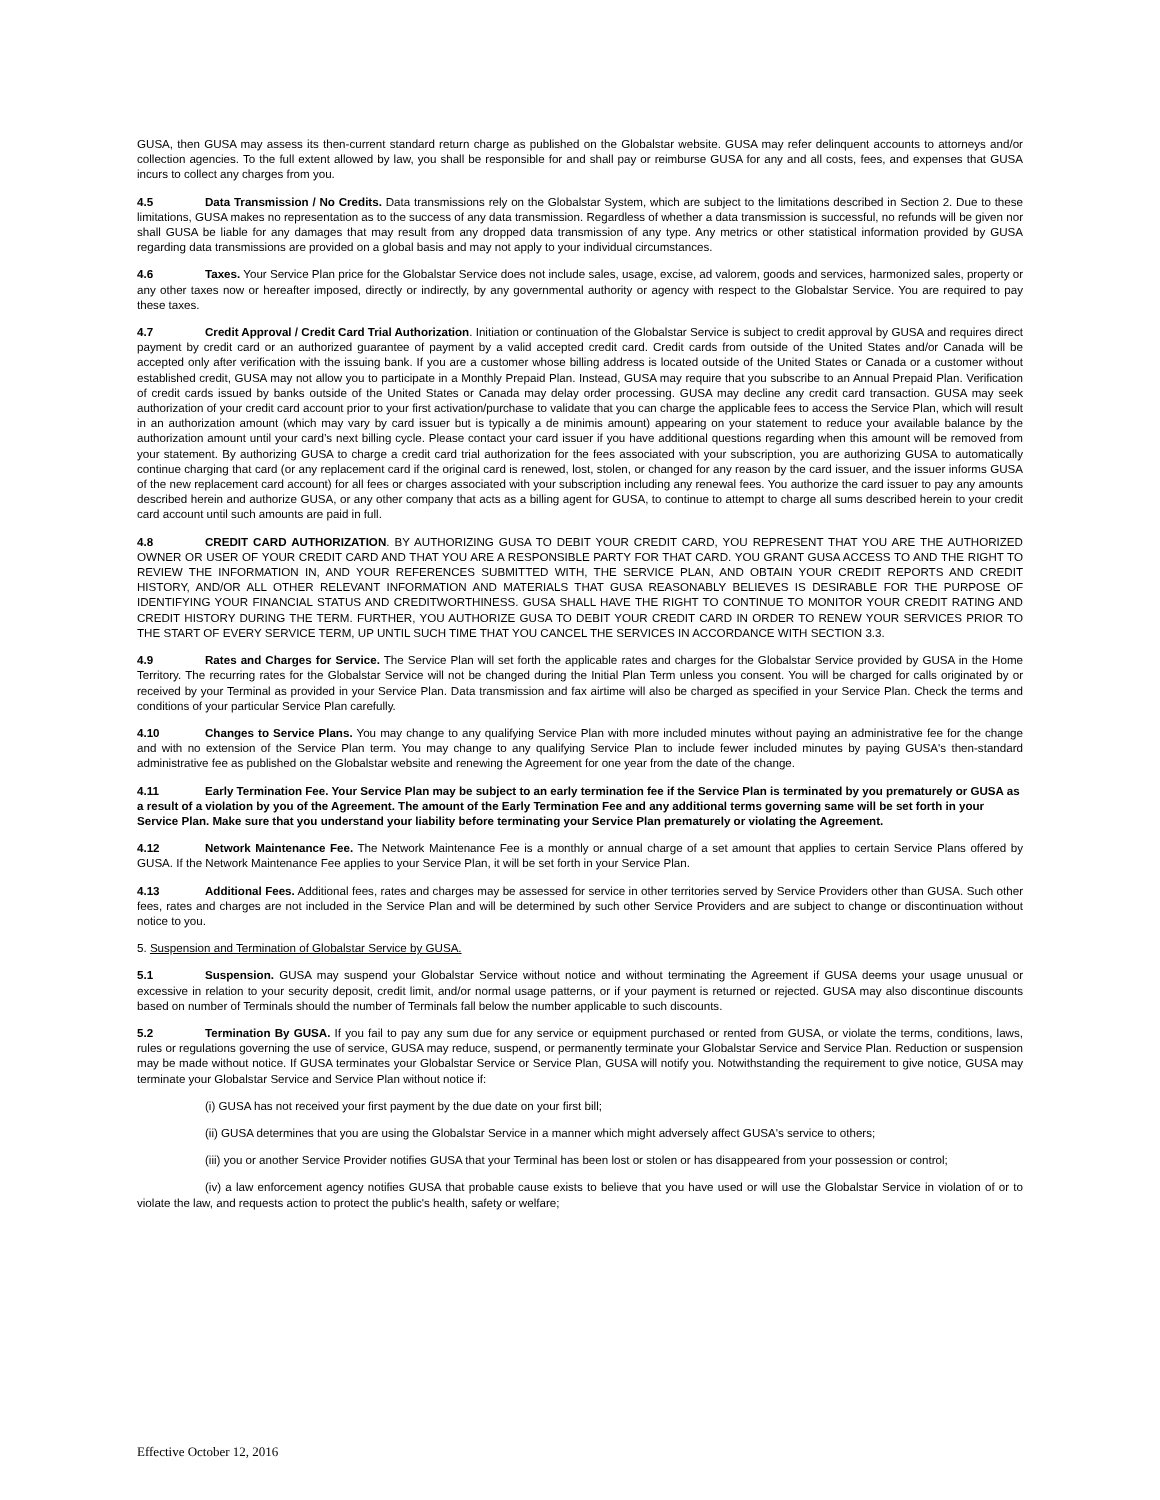GUSA, then GUSA may assess its then-current standard return charge as published on the Globalstar website. GUSA may refer delinquent accounts to attorneys and/or collection agencies. To the full extent allowed by law, you shall be responsible for and shall pay or reimburse GUSA for any and all costs, fees, and expenses that GUSA incurs to collect any charges from you.
4.5 Data Transmission / No Credits. Data transmissions rely on the Globalstar System, which are subject to the limitations described in Section 2. Due to these limitations, GUSA makes no representation as to the success of any data transmission. Regardless of whether a data transmission is successful, no refunds will be given nor shall GUSA be liable for any damages that may result from any dropped data transmission of any type. Any metrics or other statistical information provided by GUSA regarding data transmissions are provided on a global basis and may not apply to your individual circumstances.
4.6 Taxes. Your Service Plan price for the Globalstar Service does not include sales, usage, excise, ad valorem, goods and services, harmonized sales, property or any other taxes now or hereafter imposed, directly or indirectly, by any governmental authority or agency with respect to the Globalstar Service. You are required to pay these taxes.
4.7 Credit Approval / Credit Card Trial Authorization. Initiation or continuation of the Globalstar Service is subject to credit approval by GUSA and requires direct payment by credit card or an authorized guarantee of payment by a valid accepted credit card. Credit cards from outside of the United States and/or Canada will be accepted only after verification with the issuing bank. If you are a customer whose billing address is located outside of the United States or Canada or a customer without established credit, GUSA may not allow you to participate in a Monthly Prepaid Plan. Instead, GUSA may require that you subscribe to an Annual Prepaid Plan. Verification of credit cards issued by banks outside of the United States or Canada may delay order processing. GUSA may decline any credit card transaction. GUSA may seek authorization of your credit card account prior to your first activation/purchase to validate that you can charge the applicable fees to access the Service Plan, which will result in an authorization amount (which may vary by card issuer but is typically a de minimis amount) appearing on your statement to reduce your available balance by the authorization amount until your card’s next billing cycle. Please contact your card issuer if you have additional questions regarding when this amount will be removed from your statement. By authorizing GUSA to charge a credit card trial authorization for the fees associated with your subscription, you are authorizing GUSA to automatically continue charging that card (or any replacement card if the original card is renewed, lost, stolen, or changed for any reason by the card issuer, and the issuer informs GUSA of the new replacement card account) for all fees or charges associated with your subscription including any renewal fees. You authorize the card issuer to pay any amounts described herein and authorize GUSA, or any other company that acts as a billing agent for GUSA, to continue to attempt to charge all sums described herein to your credit card account until such amounts are paid in full.
4.8 CREDIT CARD AUTHORIZATION. BY AUTHORIZING GUSA TO DEBIT YOUR CREDIT CARD, YOU REPRESENT THAT YOU ARE THE AUTHORIZED OWNER OR USER OF YOUR CREDIT CARD AND THAT YOU ARE A RESPONSIBLE PARTY FOR THAT CARD. YOU GRANT GUSA ACCESS TO AND THE RIGHT TO REVIEW THE INFORMATION IN, AND YOUR REFERENCES SUBMITTED WITH, THE SERVICE PLAN, AND OBTAIN YOUR CREDIT REPORTS AND CREDIT HISTORY, AND/OR ALL OTHER RELEVANT INFORMATION AND MATERIALS THAT GUSA REASONABLY BELIEVES IS DESIRABLE FOR THE PURPOSE OF IDENTIFYING YOUR FINANCIAL STATUS AND CREDITWORTHINESS. GUSA SHALL HAVE THE RIGHT TO CONTINUE TO MONITOR YOUR CREDIT RATING AND CREDIT HISTORY DURING THE TERM. FURTHER, YOU AUTHORIZE GUSA TO DEBIT YOUR CREDIT CARD IN ORDER TO RENEW YOUR SERVICES PRIOR TO THE START OF EVERY SERVICE TERM, UP UNTIL SUCH TIME THAT YOU CANCEL THE SERVICES IN ACCORDANCE WITH SECTION 3.3.
4.9 Rates and Charges for Service. The Service Plan will set forth the applicable rates and charges for the Globalstar Service provided by GUSA in the Home Territory. The recurring rates for the Globalstar Service will not be changed during the Initial Plan Term unless you consent. You will be charged for calls originated by or received by your Terminal as provided in your Service Plan. Data transmission and fax airtime will also be charged as specified in your Service Plan. Check the terms and conditions of your particular Service Plan carefully.
4.10 Changes to Service Plans. You may change to any qualifying Service Plan with more included minutes without paying an administrative fee for the change and with no extension of the Service Plan term. You may change to any qualifying Service Plan to include fewer included minutes by paying GUSA's then-standard administrative fee as published on the Globalstar website and renewing the Agreement for one year from the date of the change.
4.11 Early Termination Fee. Your Service Plan may be subject to an early termination fee if the Service Plan is terminated by you prematurely or GUSA as a result of a violation by you of the Agreement. The amount of the Early Termination Fee and any additional terms governing same will be set forth in your Service Plan. Make sure that you understand your liability before terminating your Service Plan prematurely or violating the Agreement.
4.12 Network Maintenance Fee. The Network Maintenance Fee is a monthly or annual charge of a set amount that applies to certain Service Plans offered by GUSA. If the Network Maintenance Fee applies to your Service Plan, it will be set forth in your Service Plan.
4.13 Additional Fees. Additional fees, rates and charges may be assessed for service in other territories served by Service Providers other than GUSA. Such other fees, rates and charges are not included in the Service Plan and will be determined by such other Service Providers and are subject to change or discontinuation without notice to you.
5. Suspension and Termination of Globalstar Service by GUSA.
5.1 Suspension. GUSA may suspend your Globalstar Service without notice and without terminating the Agreement if GUSA deems your usage unusual or excessive in relation to your security deposit, credit limit, and/or normal usage patterns, or if your payment is returned or rejected. GUSA may also discontinue discounts based on number of Terminals should the number of Terminals fall below the number applicable to such discounts.
5.2 Termination By GUSA. If you fail to pay any sum due for any service or equipment purchased or rented from GUSA, or violate the terms, conditions, laws, rules or regulations governing the use of service, GUSA may reduce, suspend, or permanently terminate your Globalstar Service and Service Plan. Reduction or suspension may be made without notice. If GUSA terminates your Globalstar Service or Service Plan, GUSA will notify you. Notwithstanding the requirement to give notice, GUSA may terminate your Globalstar Service and Service Plan without notice if:
(i) GUSA has not received your first payment by the due date on your first bill;
(ii) GUSA determines that you are using the Globalstar Service in a manner which might adversely affect GUSA's service to others;
(iii) you or another Service Provider notifies GUSA that your Terminal has been lost or stolen or has disappeared from your possession or control;
(iv) a law enforcement agency notifies GUSA that probable cause exists to believe that you have used or will use the Globalstar Service in violation of or to violate the law, and requests action to protect the public's health, safety or welfare;
Effective October 12, 2016